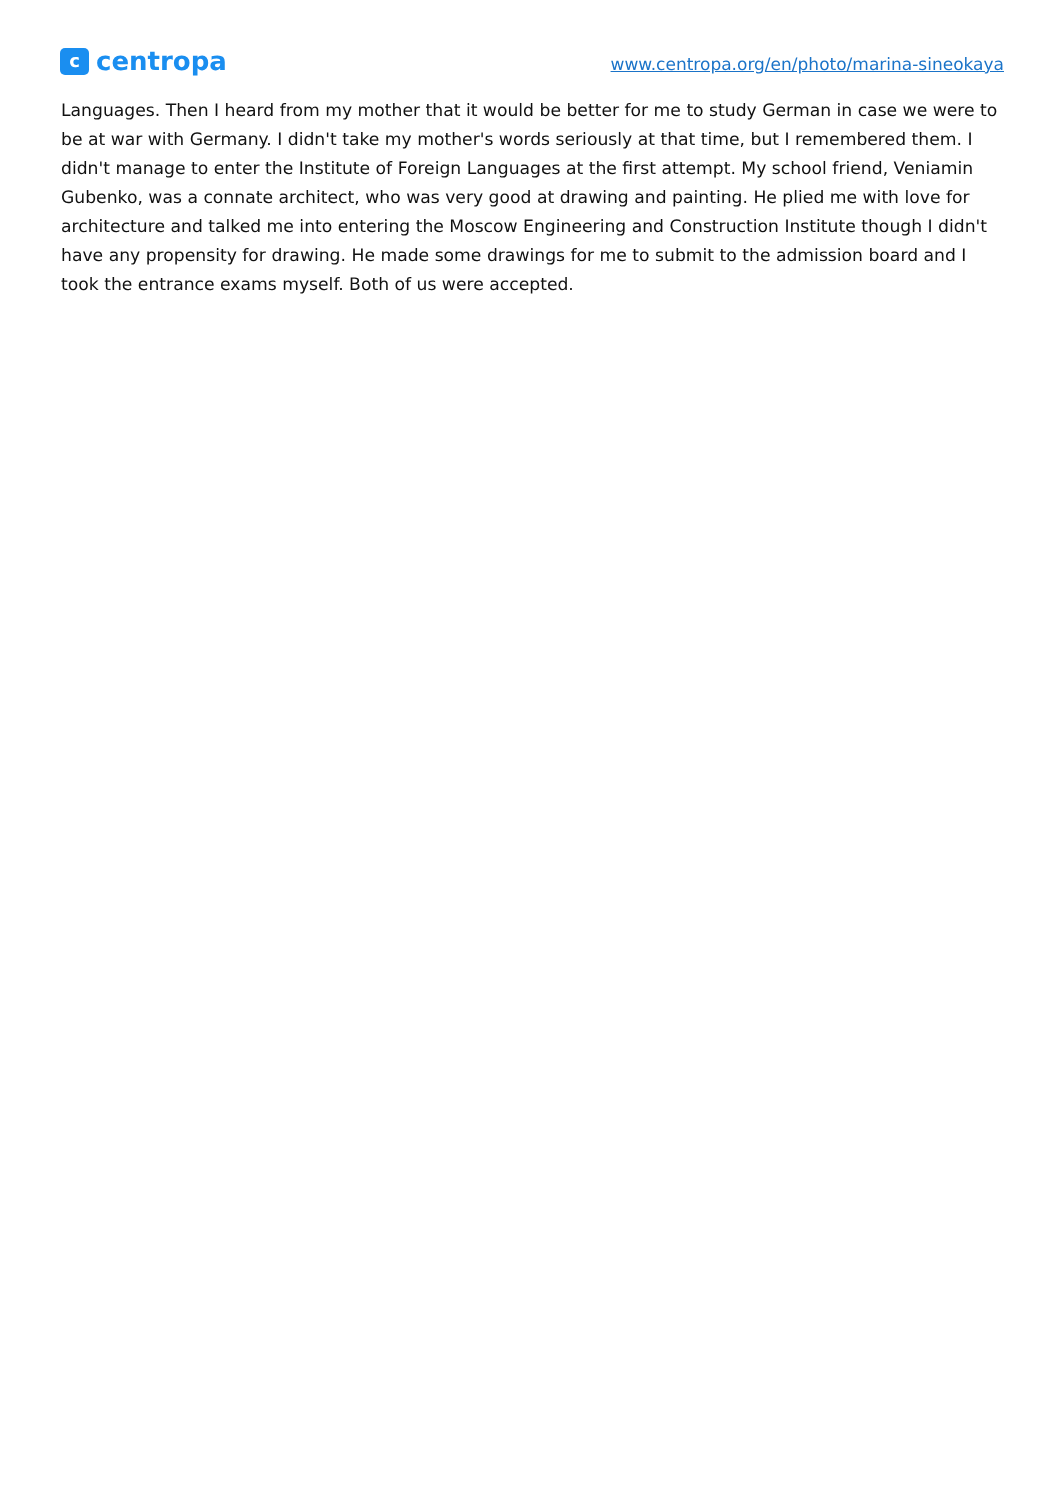ccentropa
www.centropa.org/en/photo/marina-sineokaya
Languages. Then I heard from my mother that it would be better for me to study German in case we were to be at war with Germany. I didn't take my mother's words seriously at that time, but I remembered them. I didn't manage to enter the Institute of Foreign Languages at the first attempt. My school friend, Veniamin Gubenko, was a connate architect, who was very good at drawing and painting. He plied me with love for architecture and talked me into entering the Moscow Engineering and Construction Institute though I didn't have any propensity for drawing. He made some drawings for me to submit to the admission board and I took the entrance exams myself. Both of us were accepted.